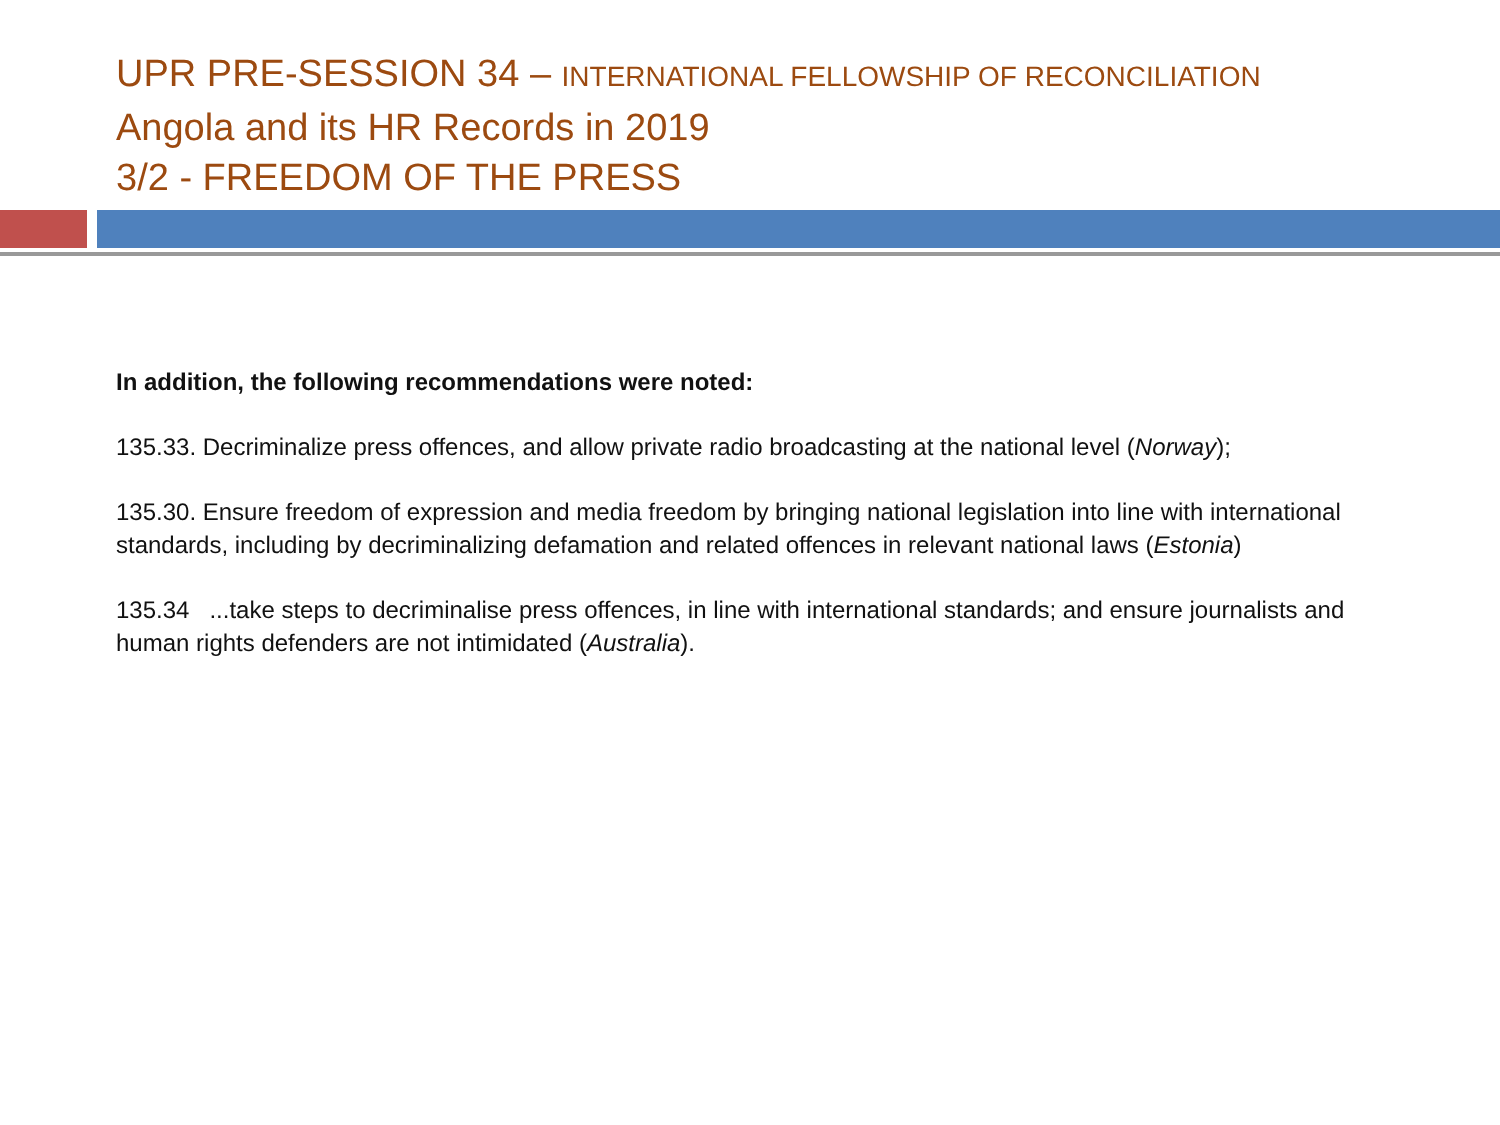UPR PRE-SESSION 34 – INTERNATIONAL FELLOWSHIP OF RECONCILIATION
Angola and its HR Records in 2019
3/2 - FREEDOM OF THE PRESS
In addition, the following recommendations were noted:
135.33. Decriminalize press offences, and allow private radio broadcasting at the national level (Norway);
135.30. Ensure freedom of expression and media freedom by bringing national legislation into line with international standards, including by decriminalizing defamation and related offences in relevant national laws (Estonia)
135.34 ...take steps to decriminalise press offences, in line with international standards; and ensure journalists and human rights defenders are not intimidated (Australia).